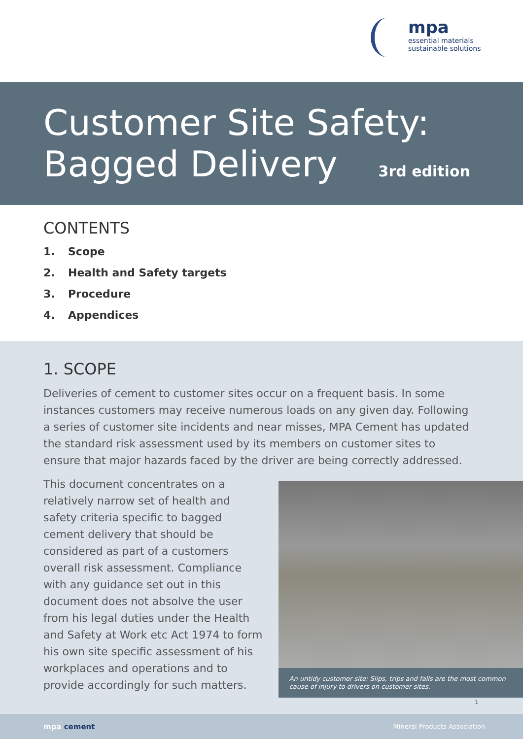mpa
essential materials
sustainable solutions
Customer Site Safety:
Bagged Delivery 3rd edition
CONTENTS
1. Scope
2. Health and Safety targets
3. Procedure
4. Appendices
1. SCOPE
Deliveries of cement to customer sites occur on a frequent basis. In some instances customers may receive numerous loads on any given day. Following a series of customer site incidents and near misses, MPA Cement has updated the standard risk assessment used by its members on customer sites to ensure that major hazards faced by the driver are being correctly addressed.
This document concentrates on a relatively narrow set of health and safety criteria specific to bagged cement delivery that should be considered as part of a customers overall risk assessment. Compliance with any guidance set out in this document does not absolve the user from his legal duties under the Health and Safety at Work etc Act 1974 to form his own site specific assessment of his workplaces and operations and to provide accordingly for such matters.
An untidy customer site: Slips, trips and falls are the most common cause of injury to drivers on customer sites.
1
mpa cement Mineral Products Association